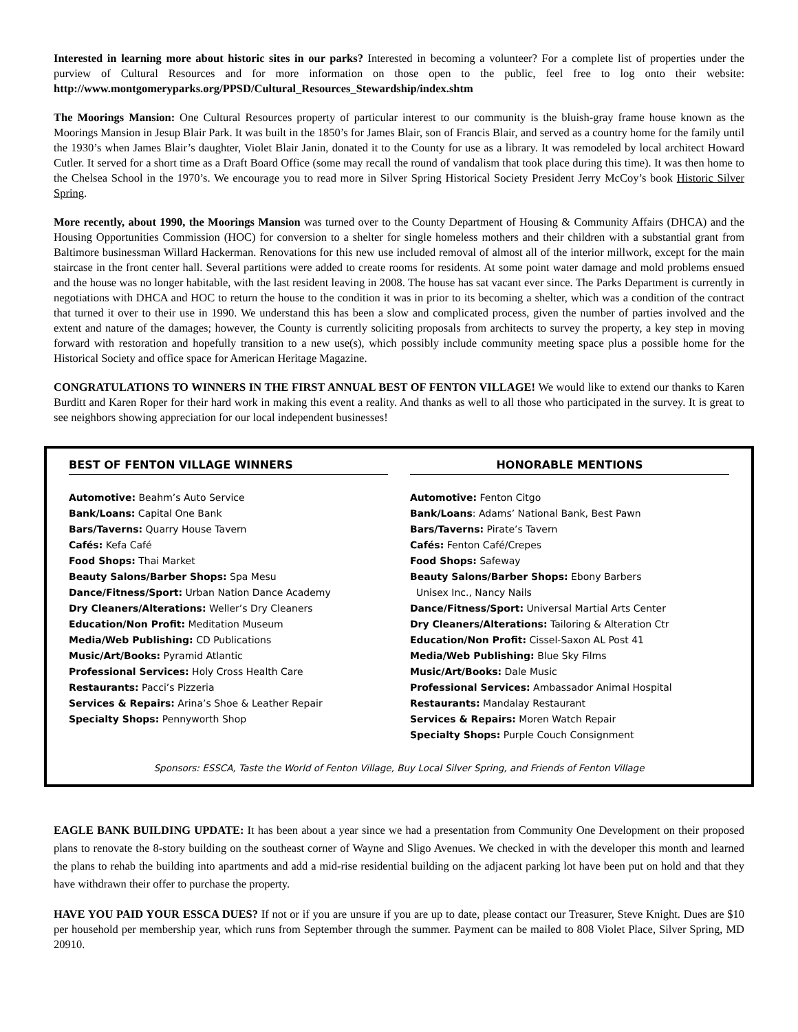Interested in learning more about historic sites in our parks? Interested in becoming a volunteer? For a complete list of properties under the purview of Cultural Resources and for more information on those open to the public, feel free to log onto their website: http://www.montgomeryparks.org/PPSD/Cultural_Resources_Stewardship/index.shtm
The Moorings Mansion: One Cultural Resources property of particular interest to our community is the bluish-gray frame house known as the Moorings Mansion in Jesup Blair Park. It was built in the 1850’s for James Blair, son of Francis Blair, and served as a country home for the family until the 1930’s when James Blair’s daughter, Violet Blair Janin, donated it to the County for use as a library. It was remodeled by local architect Howard Cutler. It served for a short time as a Draft Board Office (some may recall the round of vandalism that took place during this time). It was then home to the Chelsea School in the 1970’s. We encourage you to read more in Silver Spring Historical Society President Jerry McCoy’s book Historic Silver Spring.
More recently, about 1990, the Moorings Mansion was turned over to the County Department of Housing & Community Affairs (DHCA) and the Housing Opportunities Commission (HOC) for conversion to a shelter for single homeless mothers and their children with a substantial grant from Baltimore businessman Willard Hackerman. Renovations for this new use included removal of almost all of the interior millwork, except for the main staircase in the front center hall. Several partitions were added to create rooms for residents. At some point water damage and mold problems ensued and the house was no longer habitable, with the last resident leaving in 2008. The house has sat vacant ever since. The Parks Department is currently in negotiations with DHCA and HOC to return the house to the condition it was in prior to its becoming a shelter, which was a condition of the contract that turned it over to their use in 1990. We understand this has been a slow and complicated process, given the number of parties involved and the extent and nature of the damages; however, the County is currently soliciting proposals from architects to survey the property, a key step in moving forward with restoration and hopefully transition to a new use(s), which possibly include community meeting space plus a possible home for the Historical Society and office space for American Heritage Magazine.
CONGRATULATIONS TO WINNERS IN THE FIRST ANNUAL BEST OF FENTON VILLAGE! We would like to extend our thanks to Karen Burditt and Karen Roper for their hard work in making this event a reality. And thanks as well to all those who participated in the survey. It is great to see neighbors showing appreciation for our local independent businesses!
BEST OF FENTON VILLAGE WINNERS
Automotive: Beahm’s Auto Service
Bank/Loans: Capital One Bank
Bars/Taverns: Quarry House Tavern
Cafés: Kefa Café
Food Shops: Thai Market
Beauty Salons/Barber Shops: Spa Mesu
Dance/Fitness/Sport: Urban Nation Dance Academy
Dry Cleaners/Alterations: Weller’s Dry Cleaners
Education/Non Profit: Meditation Museum
Media/Web Publishing: CD Publications
Music/Art/Books: Pyramid Atlantic
Professional Services: Holy Cross Health Care
Restaurants: Pacci’s Pizzeria
Services & Repairs: Arina’s Shoe & Leather Repair
Specialty Shops: Pennyworth Shop
HONORABLE MENTIONS
Automotive: Fenton Citgo
Bank/Loans: Adams’ National Bank, Best Pawn
Bars/Taverns: Pirate’s Tavern
Cafés: Fenton Café/Crepes
Food Shops: Safeway
Beauty Salons/Barber Shops: Ebony Barbers
Unisex Inc., Nancy Nails
Dance/Fitness/Sport: Universal Martial Arts Center
Dry Cleaners/Alterations: Tailoring & Alteration Ctr
Education/Non Profit: Cissel-Saxon AL Post 41
Media/Web Publishing: Blue Sky Films
Music/Art/Books: Dale Music
Professional Services: Ambassador Animal Hospital
Restaurants: Mandalay Restaurant
Services & Repairs: Moren Watch Repair
Specialty Shops: Purple Couch Consignment
Sponsors: ESSCA, Taste the World of Fenton Village, Buy Local Silver Spring, and Friends of Fenton Village
EAGLE BANK BUILDING UPDATE: It has been about a year since we had a presentation from Community One Development on their proposed plans to renovate the 8-story building on the southeast corner of Wayne and Sligo Avenues. We checked in with the developer this month and learned the plans to rehab the building into apartments and add a mid-rise residential building on the adjacent parking lot have been put on hold and that they have withdrawn their offer to purchase the property.
HAVE YOU PAID YOUR ESSCA DUES? If not or if you are unsure if you are up to date, please contact our Treasurer, Steve Knight. Dues are $10 per household per membership year, which runs from September through the summer. Payment can be mailed to 808 Violet Place, Silver Spring, MD 20910.